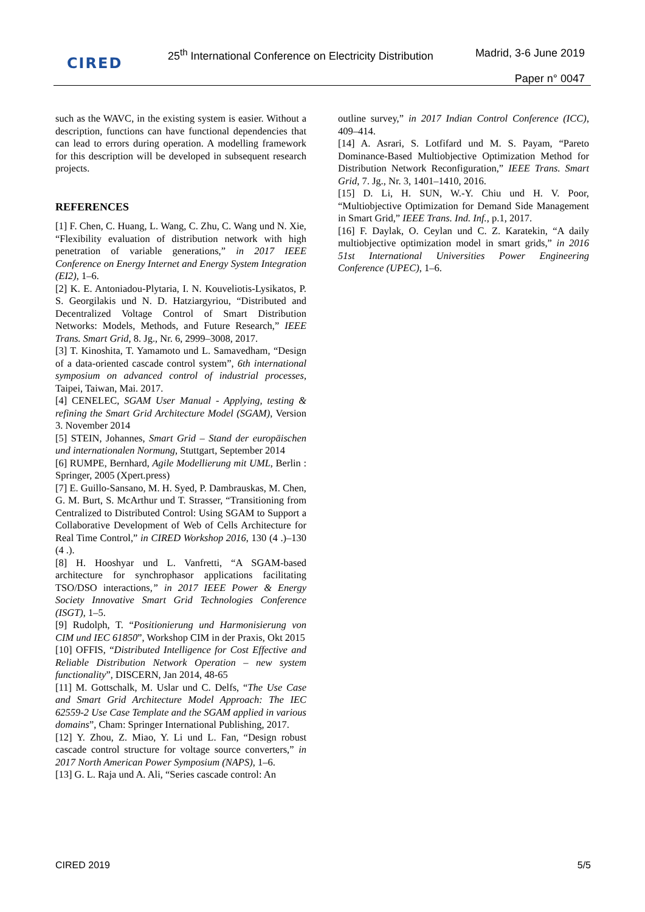CIRED
25<sup>th</sup> International Conference on Electricity Distribution
Madrid, 3-6 June 2019
Paper n° 0047
such as the WAVC, in the existing system is easier. Without a description, functions can have functional dependencies that can lead to errors during operation. A modelling framework for this description will be developed in subsequent research projects.
REFERENCES
[1] F. Chen, C. Huang, L. Wang, C. Zhu, C. Wang und N. Xie, “Flexibility evaluation of distribution network with high penetration of variable generations,” in 2017 IEEE Conference on Energy Internet and Energy System Integration (EI2), 1–6.
[2] K. E. Antoniadou-Plytaria, I. N. Kouveliotis-Lysikatos, P. S. Georgilakis und N. D. Hatziargyriou, “Distributed and Decentralized Voltage Control of Smart Distribution Networks: Models, Methods, and Future Research,” IEEE Trans. Smart Grid, 8. Jg., Nr. 6, 2999–3008, 2017.
[3] T. Kinoshita, T. Yamamoto und L. Samavedham, “Design of a data-oriented cascade control system”, 6th international symposium on advanced control of industrial processes, Taipei, Taiwan, Mai. 2017.
[4] CENELEC, SGAM User Manual - Applying, testing & refining the Smart Grid Architecture Model (SGAM), Version 3. November 2014
[5] STEIN, Johannes, Smart Grid – Stand der europäischen und internationalen Normung, Stuttgart, September 2014
[6] RUMPE, Bernhard, Agile Modellierung mit UML, Berlin : Springer, 2005 (Xpert.press)
[7] E. Guillo-Sansano, M. H. Syed, P. Dambrauskas, M. Chen, G. M. Burt, S. McArthur und T. Strasser, “Transitioning from Centralized to Distributed Control: Using SGAM to Support a Collaborative Development of Web of Cells Architecture for Real Time Control,” in CIRED Workshop 2016, 130 (4 .)–130 (4 .).
[8] H. Hooshyar und L. Vanfretti, “A SGAM-based architecture for synchrophasor applications facilitating TSO/DSO interactions,” in 2017 IEEE Power & Energy Society Innovative Smart Grid Technologies Conference (ISGT), 1–5.
[9] Rudolph, T. “Positionierung und Harmonisierung von CIM und IEC 61850”, Workshop CIM in der Praxis, Okt 2015
[10] OFFIS, “Distributed Intelligence for Cost Effective and Reliable Distribution Network Operation – new system functionality”, DISCERN, Jan 2014, 48-65
[11] M. Gottschalk, M. Uslar und C. Delfs, “The Use Case and Smart Grid Architecture Model Approach: The IEC 62559-2 Use Case Template and the SGAM applied in various domains”, Cham: Springer International Publishing, 2017.
[12] Y. Zhou, Z. Miao, Y. Li und L. Fan, “Design robust cascade control structure for voltage source converters,” in 2017 North American Power Symposium (NAPS), 1–6.
[13] G. L. Raja und A. Ali, “Series cascade control: An
outline survey,” in 2017 Indian Control Conference (ICC), 409–414.
[14] A. Asrari, S. Lotfifard und M. S. Payam, “Pareto Dominance-Based Multiobjective Optimization Method for Distribution Network Reconfiguration,” IEEE Trans. Smart Grid, 7. Jg., Nr. 3, 1401–1410, 2016.
[15] D. Li, H. SUN, W.-Y. Chiu und H. V. Poor, “Multiobjective Optimization for Demand Side Management in Smart Grid,” IEEE Trans. Ind. Inf., p.1, 2017.
[16] F. Daylak, O. Ceylan und C. Z. Karatekin, “A daily multiobjective optimization model in smart grids,” in 2016 51st International Universities Power Engineering Conference (UPEC), 1–6.
CIRED 2019 5/5